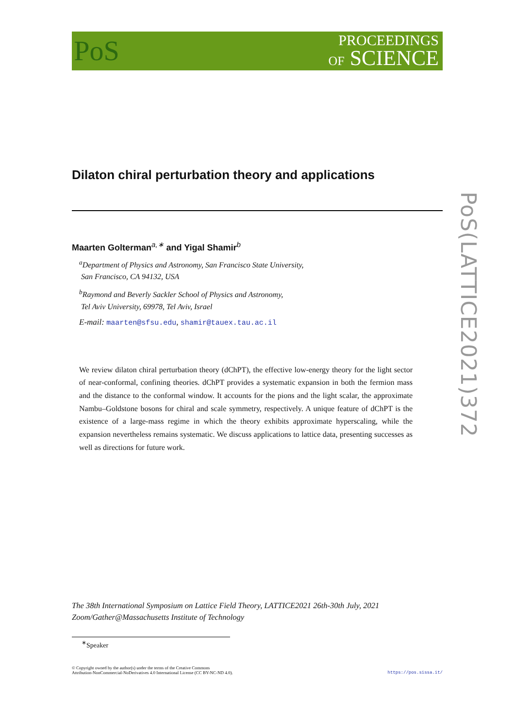PoS
PROCEEDINGS
OF SCIENCE
Dilaton chiral perturbation theory and applications
Maarten Golterman<sup>a,∗</sup> and Yigal Shamir<sup>b</sup>
<sup>a</sup> Department of Physics and Astronomy, San Francisco State University,
San Francisco, CA 94132, USA
<sup>b</sup> Raymond and Beverly Sackler School of Physics and Astronomy,
Tel Aviv University, 69978, Tel Aviv, Israel
E-mail: maarten@sfsu.edu, shamir@tauex.tau.ac.il
We review dilaton chiral perturbation theory (dChPT), the effective low-energy theory for the light sector of near-conformal, confining theories. dChPT provides a systematic expansion in both the fermion mass and the distance to the conformal window. It accounts for the pions and the light scalar, the approximate Nambu–Goldstone bosons for chiral and scale symmetry, respectively. A unique feature of dChPT is the existence of a large-mass regime in which the theory exhibits approximate hyperscaling, while the expansion nevertheless remains systematic. We discuss applications to lattice data, presenting successes as well as directions for future work.
The 38th International Symposium on Lattice Field Theory, LATTICE2021 26th-30th July, 2021
Zoom/Gather@Massachusetts Institute of Technology
<sup>∗</sup>Speaker
© Copyright owned by the author(s) under the terms of the Creative Commons
Attribution-NonCommercial-NoDerivatives 4.0 International License (CC BY-NC-ND 4.0).
https://pos.sissa.it/
PoS(LATTICE2021)372